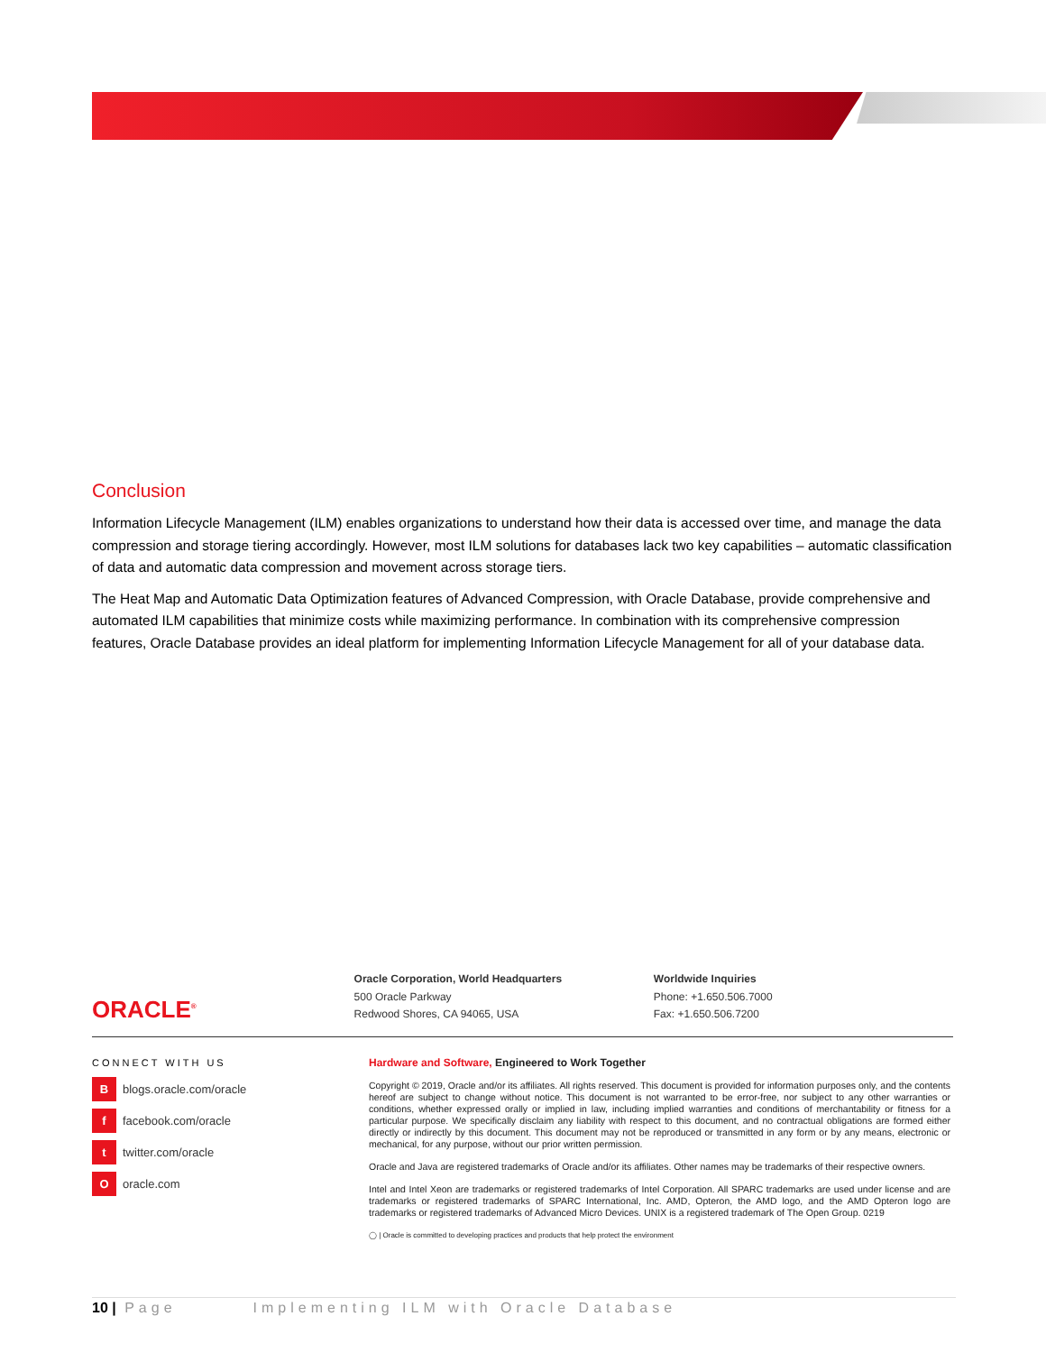Conclusion
Information Lifecycle Management (ILM) enables organizations to understand how their data is accessed over time, and manage the data compression and storage tiering accordingly. However, most ILM solutions for databases lack two key capabilities – automatic classification of data and automatic data compression and movement across storage tiers.
The Heat Map and Automatic Data Optimization features of Advanced Compression, with Oracle Database, provide comprehensive and automated ILM capabilities that minimize costs while maximizing performance. In combination with its comprehensive compression features, Oracle Database provides an ideal platform for implementing Information Lifecycle Management for all of your database data.
ORACLE<sup>®</sup>
Oracle Corporation, World Headquarters
500 Oracle Parkway
Redwood Shores, CA 94065, USA
Worldwide Inquiries
Phone: +1.650.506.7000
Fax: +1.650.506.7200
CONNECT WITH US
B
blogs.oracle.com/oracle
f
facebook.com/oracle
t
twitter.com/oracle
O
oracle.com
Hardware and Software, Engineered to Work Together
Copyright © 2019, Oracle and/or its affiliates. All rights reserved. This document is provided for information purposes only, and the contents hereof are subject to change without notice. This document is not warranted to be error-free, nor subject to any other warranties or conditions, whether expressed orally or implied in law, including implied warranties and conditions of merchantability or fitness for a particular purpose. We specifically disclaim any liability with respect to this document, and no contractual obligations are formed either directly or indirectly by this document. This document may not be reproduced or transmitted in any form or by any means, electronic or mechanical, for any purpose, without our prior written permission.
Oracle and Java are registered trademarks of Oracle and/or its affiliates. Other names may be trademarks of their respective owners.
Intel and Intel Xeon are trademarks or registered trademarks of Intel Corporation. All SPARC trademarks are used under license and are trademarks or registered trademarks of SPARC International, Inc. AMD, Opteron, the AMD logo, and the AMD Opteron logo are trademarks or registered trademarks of Advanced Micro Devices. UNIX is a registered trademark of The Open Group. 0219
◯ | Oracle is committed to developing practices and products that help protect the environment
10 | Page Implementing ILM with Oracle Database